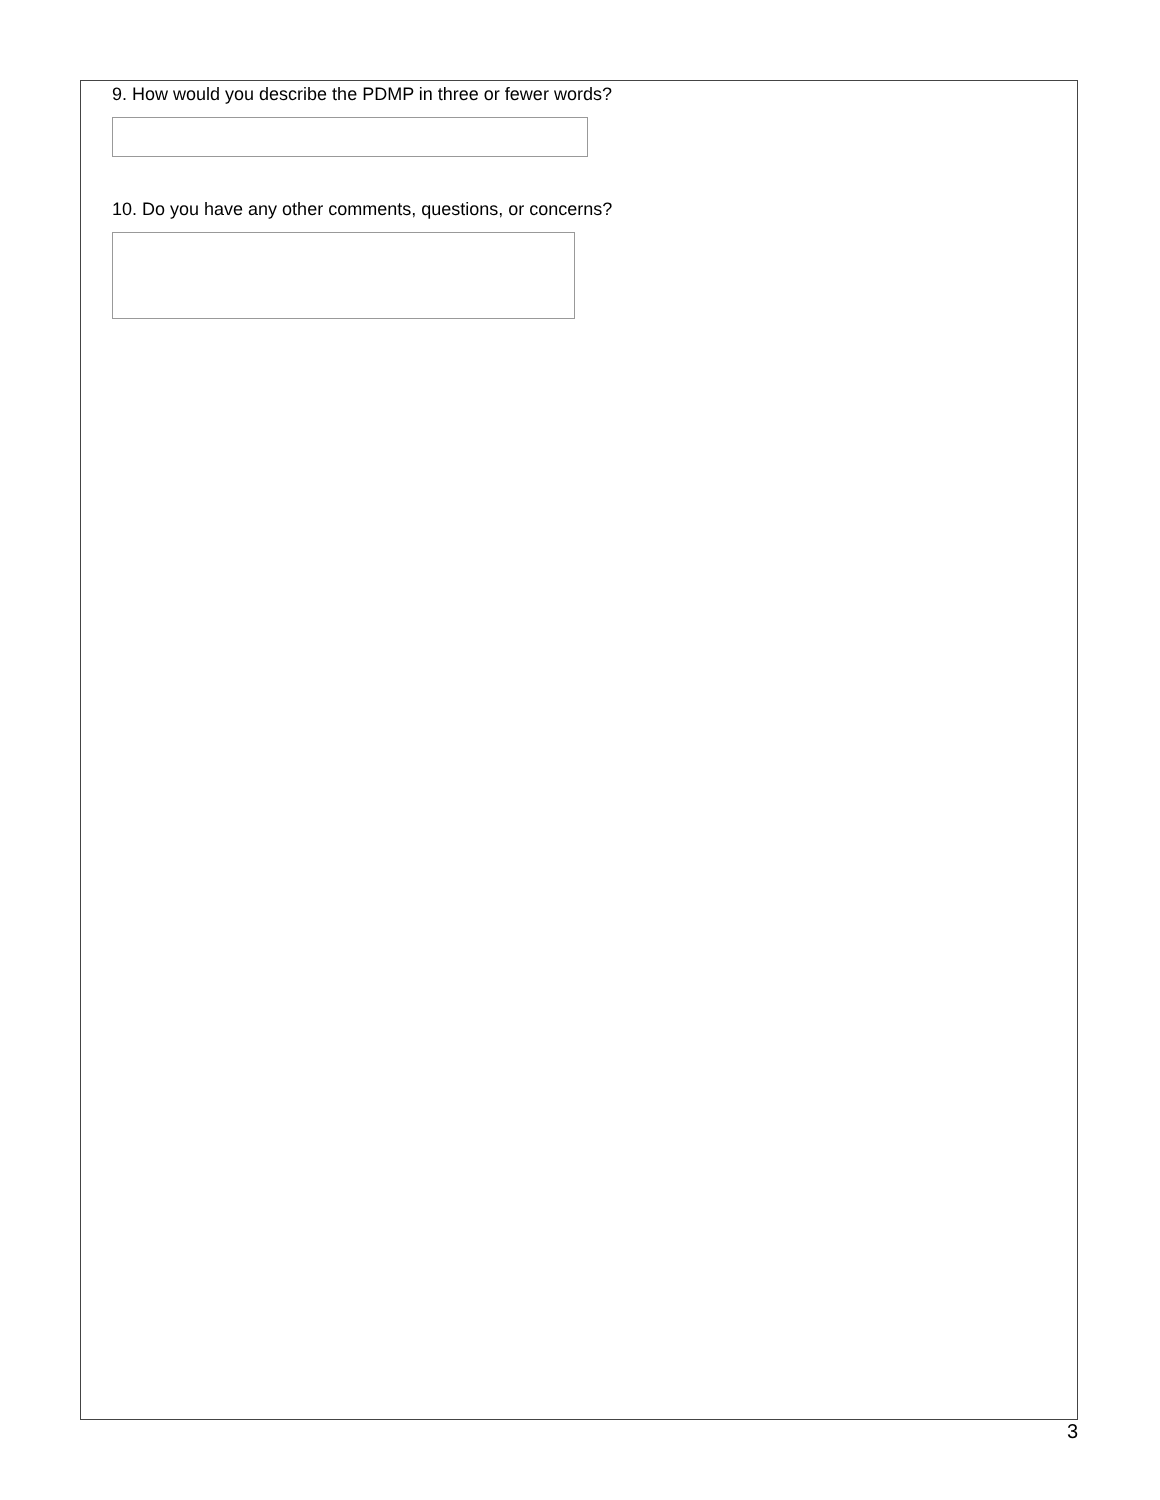9. How would you describe the PDMP in three or fewer words?
10. Do you have any other comments, questions, or concerns?
3